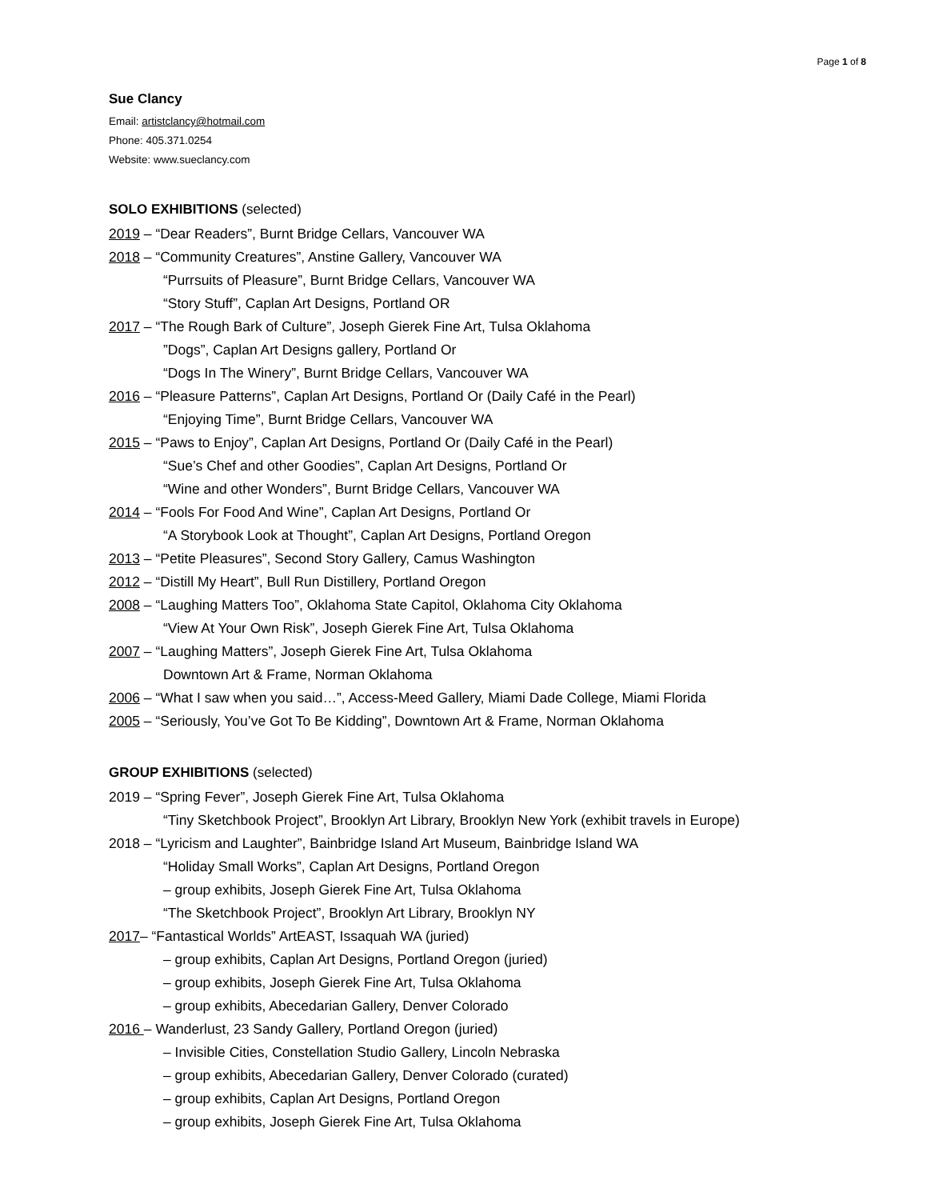Page 1 of 8
Sue Clancy
Email: artistclancy@hotmail.com
Phone: 405.371.0254
Website: www.sueclancy.com
SOLO EXHIBITIONS (selected)
2019 – “Dear Readers”, Burnt Bridge Cellars, Vancouver WA
2018 – “Community Creatures”, Anstine Gallery, Vancouver WA
“Purrsuits of Pleasure”, Burnt Bridge Cellars, Vancouver WA
“Story Stuff”, Caplan Art Designs, Portland OR
2017 – “The Rough Bark of Culture”, Joseph Gierek Fine Art, Tulsa Oklahoma
”Dogs”, Caplan Art Designs gallery, Portland Or
“Dogs In The Winery”, Burnt Bridge Cellars, Vancouver WA
2016 – “Pleasure Patterns”, Caplan Art Designs, Portland Or (Daily Café in the Pearl)
“Enjoying Time”, Burnt Bridge Cellars, Vancouver WA
2015 – “Paws to Enjoy”, Caplan Art Designs, Portland Or (Daily Café in the Pearl)
“Sue’s Chef and other Goodies”, Caplan Art Designs, Portland Or
“Wine and other Wonders”, Burnt Bridge Cellars, Vancouver WA
2014 – “Fools For Food And Wine”, Caplan Art Designs, Portland Or
“A Storybook Look at Thought”, Caplan Art Designs, Portland Oregon
2013 – “Petite Pleasures”, Second Story Gallery, Camus Washington
2012 – “Distill My Heart”, Bull Run Distillery, Portland Oregon
2008 – “Laughing Matters Too”, Oklahoma State Capitol, Oklahoma City Oklahoma
“View At Your Own Risk”, Joseph Gierek Fine Art, Tulsa Oklahoma
2007 – “Laughing Matters”, Joseph Gierek Fine Art, Tulsa Oklahoma
Downtown Art & Frame, Norman Oklahoma
2006 – “What I saw when you said…”, Access-Meed Gallery, Miami Dade College, Miami Florida
2005 – “Seriously, You’ve Got To Be Kidding”, Downtown Art & Frame, Norman Oklahoma
GROUP EXHIBITIONS (selected)
2019 – “Spring Fever”, Joseph Gierek Fine Art, Tulsa Oklahoma
“Tiny Sketchbook Project”, Brooklyn Art Library, Brooklyn New York (exhibit travels in Europe)
2018 – “Lyricism and Laughter”, Bainbridge Island Art Museum, Bainbridge Island WA
“Holiday Small Works”, Caplan Art Designs, Portland Oregon
– group exhibits, Joseph Gierek Fine Art, Tulsa Oklahoma
“The Sketchbook Project”, Brooklyn Art Library, Brooklyn NY
2017– “Fantastical Worlds” ArtEAST, Issaquah WA (juried)
– group exhibits, Caplan Art Designs, Portland Oregon (juried)
– group exhibits, Joseph Gierek Fine Art, Tulsa Oklahoma
– group exhibits, Abecedarian Gallery, Denver Colorado
2016 – Wanderlust, 23 Sandy Gallery, Portland Oregon (juried)
– Invisible Cities, Constellation Studio Gallery, Lincoln Nebraska
– group exhibits, Abecedarian Gallery, Denver Colorado (curated)
– group exhibits, Caplan Art Designs, Portland Oregon
– group exhibits, Joseph Gierek Fine Art, Tulsa Oklahoma